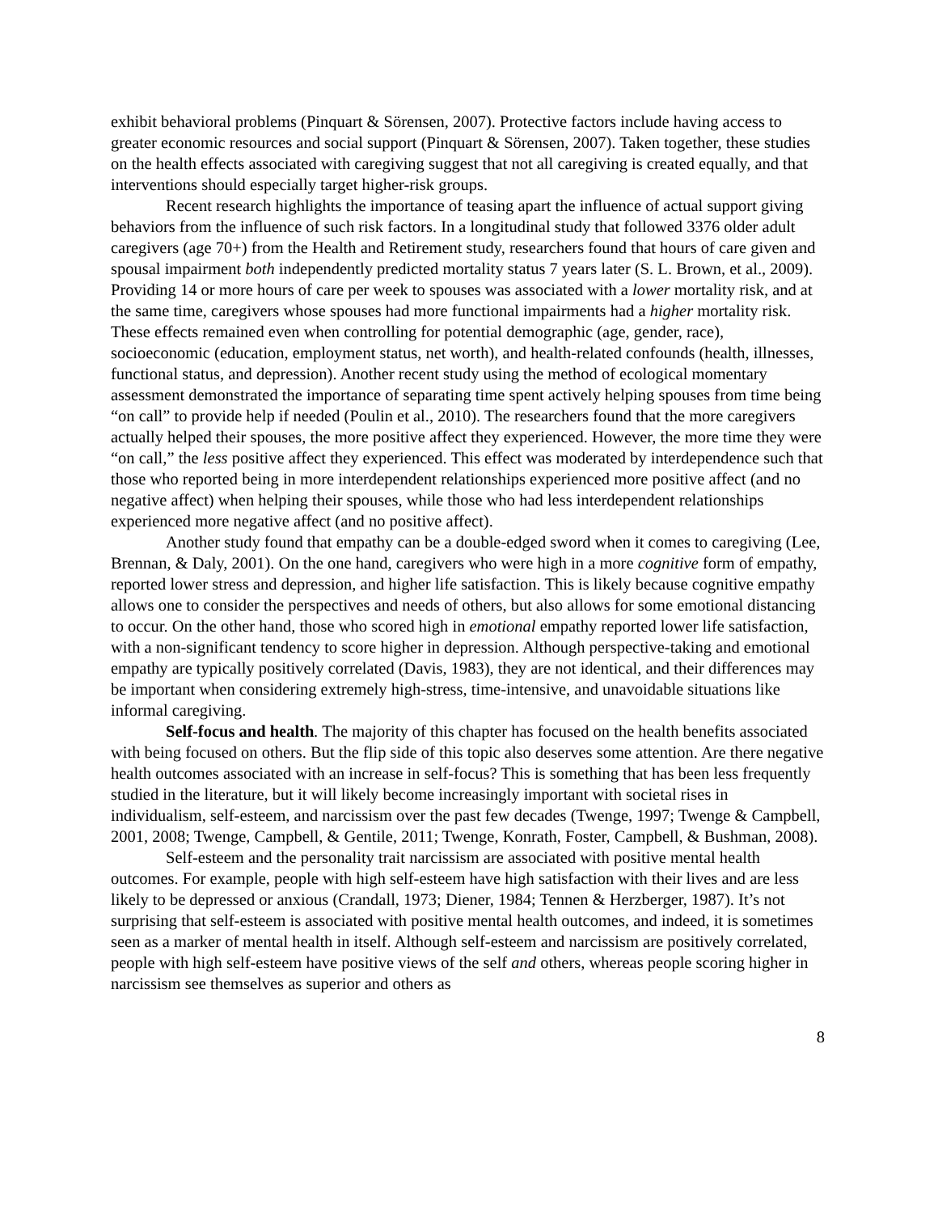exhibit behavioral problems (Pinquart & Sörensen, 2007). Protective factors include having access to greater economic resources and social support (Pinquart & Sörensen, 2007). Taken together, these studies on the health effects associated with caregiving suggest that not all caregiving is created equally, and that interventions should especially target higher-risk groups.
Recent research highlights the importance of teasing apart the influence of actual support giving behaviors from the influence of such risk factors. In a longitudinal study that followed 3376 older adult caregivers (age 70+) from the Health and Retirement study, researchers found that hours of care given and spousal impairment both independently predicted mortality status 7 years later (S. L. Brown, et al., 2009). Providing 14 or more hours of care per week to spouses was associated with a lower mortality risk, and at the same time, caregivers whose spouses had more functional impairments had a higher mortality risk. These effects remained even when controlling for potential demographic (age, gender, race), socioeconomic (education, employment status, net worth), and health-related confounds (health, illnesses, functional status, and depression). Another recent study using the method of ecological momentary assessment demonstrated the importance of separating time spent actively helping spouses from time being “on call” to provide help if needed (Poulin et al., 2010). The researchers found that the more caregivers actually helped their spouses, the more positive affect they experienced. However, the more time they were “on call,” the less positive affect they experienced. This effect was moderated by interdependence such that those who reported being in more interdependent relationships experienced more positive affect (and no negative affect) when helping their spouses, while those who had less interdependent relationships experienced more negative affect (and no positive affect).
Another study found that empathy can be a double-edged sword when it comes to caregiving (Lee, Brennan, & Daly, 2001). On the one hand, caregivers who were high in a more cognitive form of empathy, reported lower stress and depression, and higher life satisfaction. This is likely because cognitive empathy allows one to consider the perspectives and needs of others, but also allows for some emotional distancing to occur. On the other hand, those who scored high in emotional empathy reported lower life satisfaction, with a non-significant tendency to score higher in depression. Although perspective-taking and emotional empathy are typically positively correlated (Davis, 1983), they are not identical, and their differences may be important when considering extremely high-stress, time-intensive, and unavoidable situations like informal caregiving.
Self-focus and health. The majority of this chapter has focused on the health benefits associated with being focused on others. But the flip side of this topic also deserves some attention. Are there negative health outcomes associated with an increase in self-focus? This is something that has been less frequently studied in the literature, but it will likely become increasingly important with societal rises in individualism, self-esteem, and narcissism over the past few decades (Twenge, 1997; Twenge & Campbell, 2001, 2008; Twenge, Campbell, & Gentile, 2011; Twenge, Konrath, Foster, Campbell, & Bushman, 2008).
Self-esteem and the personality trait narcissism are associated with positive mental health outcomes. For example, people with high self-esteem have high satisfaction with their lives and are less likely to be depressed or anxious (Crandall, 1973; Diener, 1984; Tennen & Herzberger, 1987). It’s not surprising that self-esteem is associated with positive mental health outcomes, and indeed, it is sometimes seen as a marker of mental health in itself. Although self-esteem and narcissism are positively correlated, people with high self-esteem have positive views of the self and others, whereas people scoring higher in narcissism see themselves as superior and others as
8